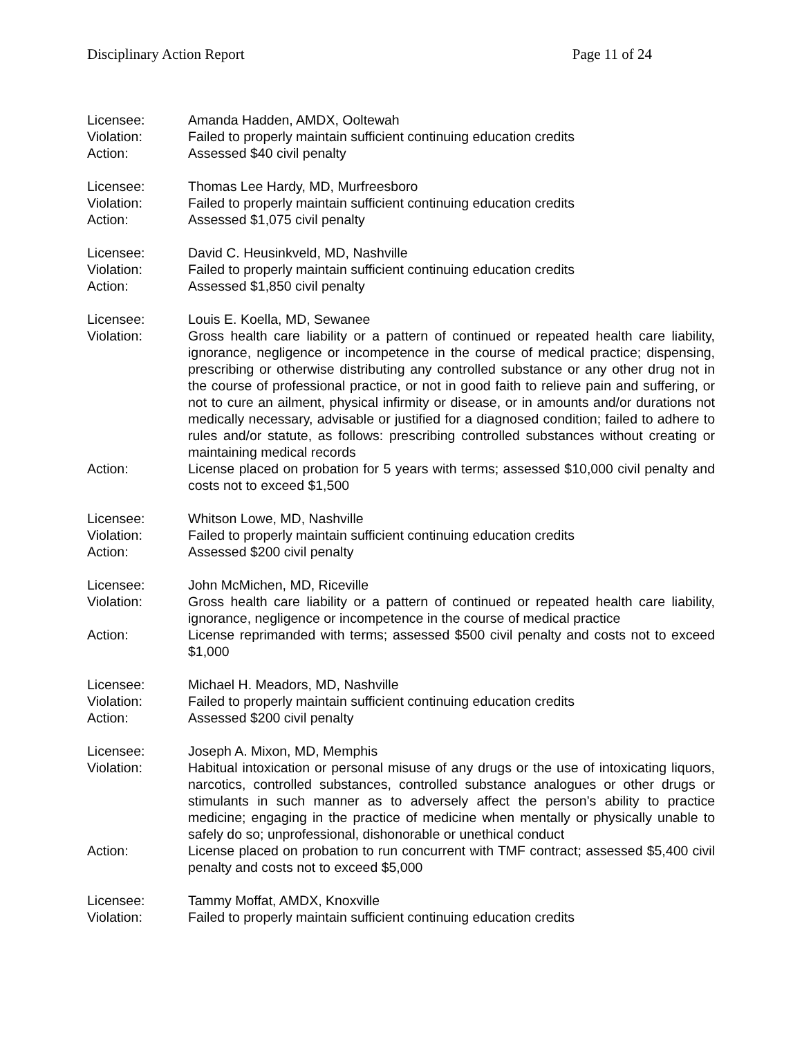Disciplinary Action Report Page 11 of 24
Licensee: Amanda Hadden, AMDX, Ooltewah
Violation: Failed to properly maintain sufficient continuing education credits
Action: Assessed $40 civil penalty
Licensee: Thomas Lee Hardy, MD, Murfreesboro
Violation: Failed to properly maintain sufficient continuing education credits
Action: Assessed $1,075 civil penalty
Licensee: David C. Heusinkveld, MD, Nashville
Violation: Failed to properly maintain sufficient continuing education credits
Action: Assessed $1,850 civil penalty
Licensee: Louis E. Koella, MD, Sewanee
Violation: Gross health care liability or a pattern of continued or repeated health care liability, ignorance, negligence or incompetence in the course of medical practice; dispensing, prescribing or otherwise distributing any controlled substance or any other drug not in the course of professional practice, or not in good faith to relieve pain and suffering, or not to cure an ailment, physical infirmity or disease, or in amounts and/or durations not medically necessary, advisable or justified for a diagnosed condition; failed to adhere to rules and/or statute, as follows: prescribing controlled substances without creating or maintaining medical records
Action: License placed on probation for 5 years with terms; assessed $10,000 civil penalty and costs not to exceed $1,500
Licensee: Whitson Lowe, MD, Nashville
Violation: Failed to properly maintain sufficient continuing education credits
Action: Assessed $200 civil penalty
Licensee: John McMichen, MD, Riceville
Violation: Gross health care liability or a pattern of continued or repeated health care liability, ignorance, negligence or incompetence in the course of medical practice
Action: License reprimanded with terms; assessed $500 civil penalty and costs not to exceed $1,000
Licensee: Michael H. Meadors, MD, Nashville
Violation: Failed to properly maintain sufficient continuing education credits
Action: Assessed $200 civil penalty
Licensee: Joseph A. Mixon, MD, Memphis
Violation: Habitual intoxication or personal misuse of any drugs or the use of intoxicating liquors, narcotics, controlled substances, controlled substance analogues or other drugs or stimulants in such manner as to adversely affect the person’s ability to practice medicine; engaging in the practice of medicine when mentally or physically unable to safely do so; unprofessional, dishonorable or unethical conduct
Action: License placed on probation to run concurrent with TMF contract; assessed $5,400 civil penalty and costs not to exceed $5,000
Licensee: Tammy Moffat, AMDX, Knoxville
Violation: Failed to properly maintain sufficient continuing education credits